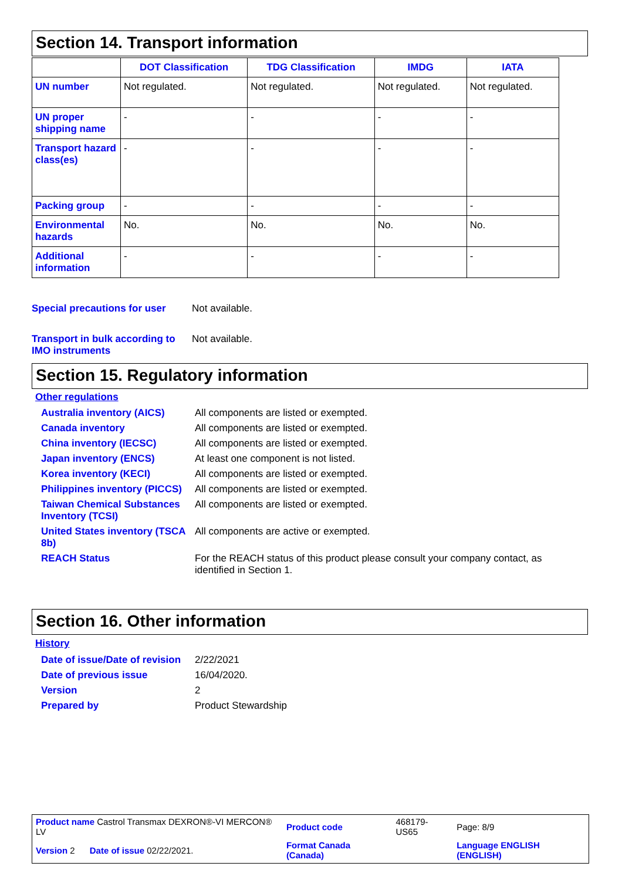Section 14. Transport information
| | DOT Classification | TDG Classification | IMDG | IATA |
| --- | --- | --- | --- | --- |
| UN number | Not regulated. | Not regulated. | Not regulated. | Not regulated. |
| UN proper shipping name | - | - | - | - |
| Transport hazard class(es) | - | - | - | - |
| Packing group | - | - | - | - |
| Environmental hazards | No. | No. | No. | No. |
| Additional information | - | - | - | - |
Special precautions for user
Not available.
Transport in bulk according to IMO instruments
Not available.
Section 15. Regulatory information
Other regulations
| Australia inventory (AICS) | All components are listed or exempted. |
| Canada inventory | All components are listed or exempted. |
| China inventory (IECSC) | All components are listed or exempted. |
| Japan inventory (ENCS) | At least one component is not listed. |
| Korea inventory (KECI) | All components are listed or exempted. |
| Philippines inventory (PICCS) | All components are listed or exempted. |
| Taiwan Chemical Substances Inventory (TCSI) | All components are listed or exempted. |
| United States inventory (TSCA 8b) | All components are active or exempted. |
| REACH Status | For the REACH status of this product please consult your company contact, as identified in Section 1. |
Section 16. Other information
History
| Date of issue/Date of revision | 2/22/2021 |
| Date of previous issue | 16/04/2020. |
| Version | 2 |
| Prepared by | Product Stewardship |
| Product name Castrol Transmax DEXRON®-VI MERCON® LV | Product code | 468179-US65 | Page: 8/9 |
| Version 2 Date of issue 02/22/2021. | Format Canada (Canada) | | Language ENGLISH (ENGLISH) |